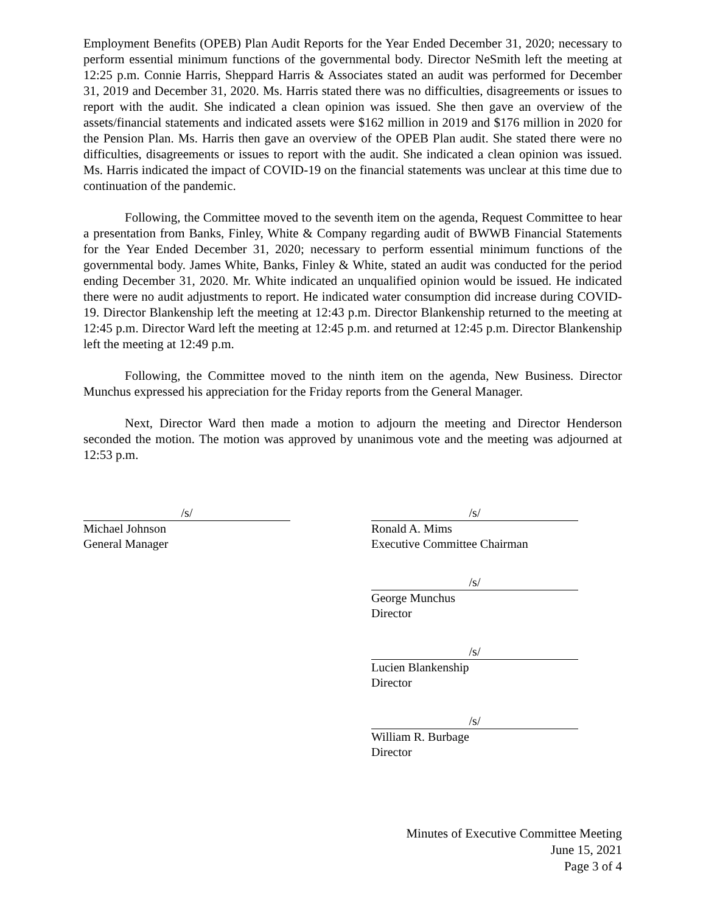Employment Benefits (OPEB) Plan Audit Reports for the Year Ended December 31, 2020; necessary to perform essential minimum functions of the governmental body. Director NeSmith left the meeting at 12:25 p.m. Connie Harris, Sheppard Harris & Associates stated an audit was performed for December 31, 2019 and December 31, 2020. Ms. Harris stated there was no difficulties, disagreements or issues to report with the audit. She indicated a clean opinion was issued. She then gave an overview of the assets/financial statements and indicated assets were $162 million in 2019 and $176 million in 2020 for the Pension Plan. Ms. Harris then gave an overview of the OPEB Plan audit. She stated there were no difficulties, disagreements or issues to report with the audit. She indicated a clean opinion was issued. Ms. Harris indicated the impact of COVID-19 on the financial statements was unclear at this time due to continuation of the pandemic.
Following, the Committee moved to the seventh item on the agenda, Request Committee to hear a presentation from Banks, Finley, White & Company regarding audit of BWWB Financial Statements for the Year Ended December 31, 2020; necessary to perform essential minimum functions of the governmental body. James White, Banks, Finley & White, stated an audit was conducted for the period ending December 31, 2020. Mr. White indicated an unqualified opinion would be issued. He indicated there were no audit adjustments to report. He indicated water consumption did increase during COVID-19. Director Blankenship left the meeting at 12:43 p.m. Director Blankenship returned to the meeting at 12:45 p.m. Director Ward left the meeting at 12:45 p.m. and returned at 12:45 p.m. Director Blankenship left the meeting at 12:49 p.m.
Following, the Committee moved to the ninth item on the agenda, New Business. Director Munchus expressed his appreciation for the Friday reports from the General Manager.
Next, Director Ward then made a motion to adjourn the meeting and Director Henderson seconded the motion. The motion was approved by unanimous vote and the meeting was adjourned at 12:53 p.m.
/s/
Michael Johnson
General Manager
/s/
Ronald A. Mims
Executive Committee Chairman
/s/
George Munchus
Director
/s/
Lucien Blankenship
Director
/s/
William R. Burbage
Director
Minutes of Executive Committee Meeting
June 15, 2021
Page 3 of 4